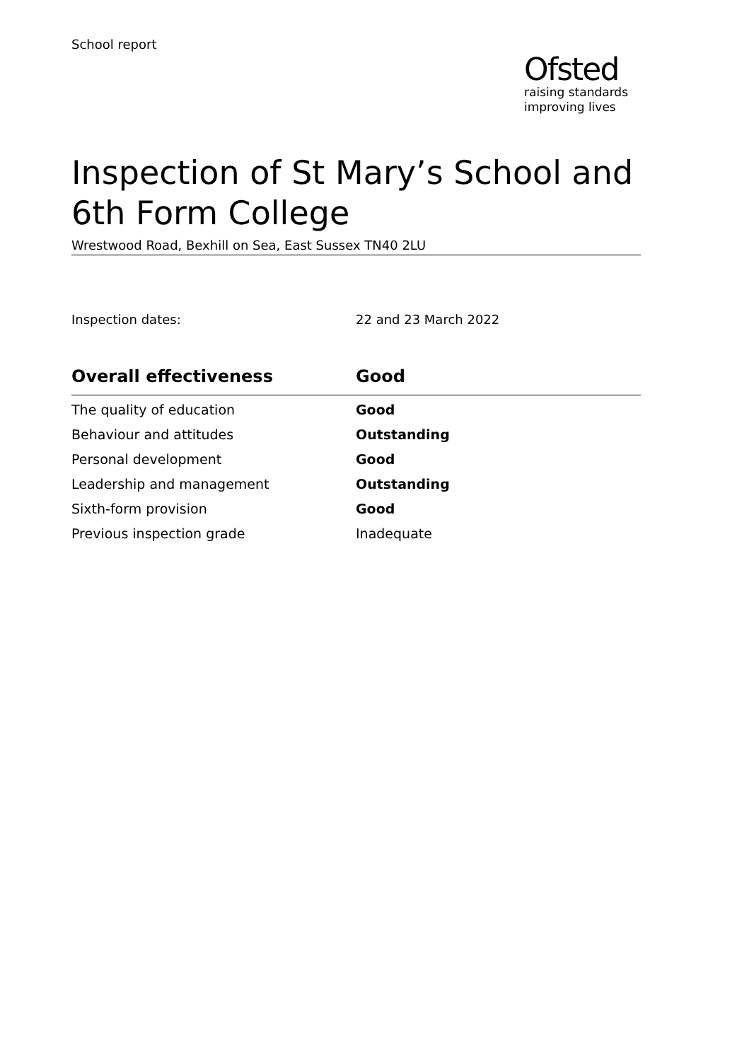School report
Ofsted
raising standards
improving lives
Inspection of St Mary’s School and 6th Form College
Wrestwood Road, Bexhill on Sea, East Sussex TN40 2LU
Inspection dates: 22 and 23 March 2022
| Overall effectiveness | Good |
| --- | --- |
| The quality of education | Good |
| Behaviour and attitudes | Outstanding |
| Personal development | Good |
| Leadership and management | Outstanding |
| Sixth-form provision | Good |
| Previous inspection grade | Inadequate |